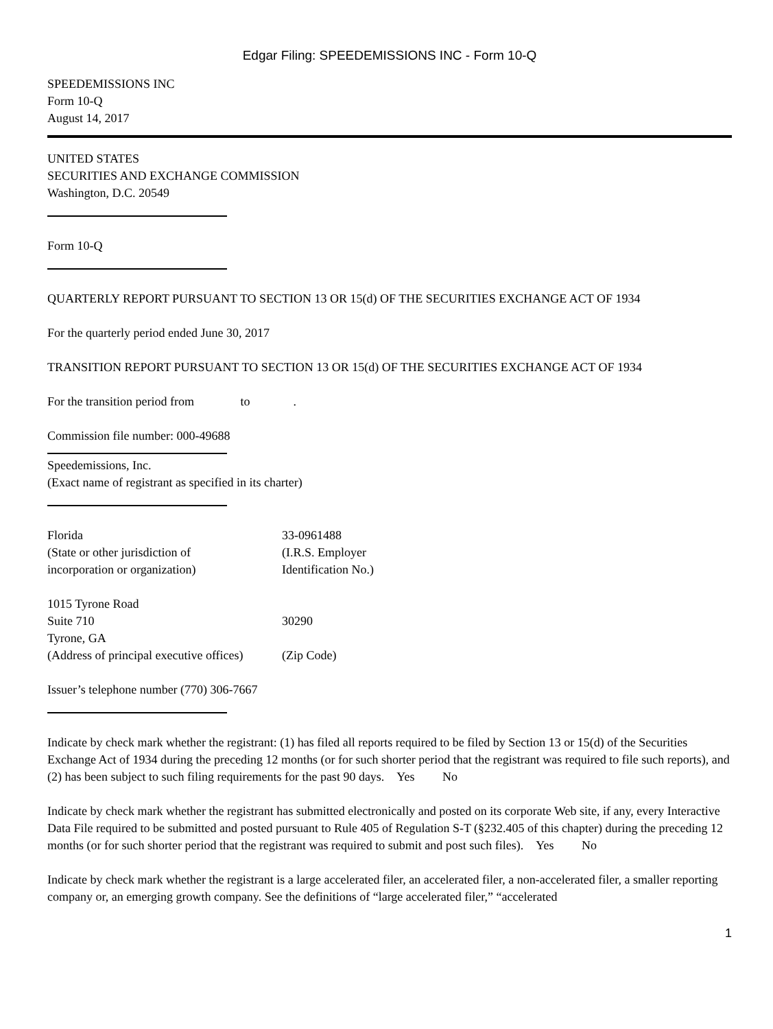Edgar Filing: SPEEDEMISSIONS INC - Form 10-Q
SPEEDEMISSIONS INC
Form 10-Q
August 14, 2017
UNITED STATES
SECURITIES AND EXCHANGE COMMISSION
Washington, D.C. 20549
Form 10-Q
QUARTERLY REPORT PURSUANT TO SECTION 13 OR 15(d) OF THE SECURITIES EXCHANGE ACT OF 1934
For the quarterly period ended June 30, 2017
TRANSITION REPORT PURSUANT TO SECTION 13 OR 15(d) OF THE SECURITIES EXCHANGE ACT OF 1934
For the transition period from to .
Commission file number: 000-49688
Speedemissions, Inc.
(Exact name of registrant as specified in its charter)
| Florida (State or other jurisdiction of incorporation or organization) | 33-0961488 (I.R.S. Employer Identification No.) |
| 1015 Tyrone Road Suite 710 Tyrone, GA (Address of principal executive offices) | 30290 (Zip Code) |
Issuer’s telephone number (770) 306-7667
Indicate by check mark whether the registrant: (1) has filed all reports required to be filed by Section 13 or 15(d) of the Securities Exchange Act of 1934 during the preceding 12 months (or for such shorter period that the registrant was required to file such reports), and (2) has been subject to such filing requirements for the past 90 days. Yes No
Indicate by check mark whether the registrant has submitted electronically and posted on its corporate Web site, if any, every Interactive Data File required to be submitted and posted pursuant to Rule 405 of Regulation S-T (§232.405 of this chapter) during the preceding 12 months (or for such shorter period that the registrant was required to submit and post such files). Yes No
Indicate by check mark whether the registrant is a large accelerated filer, an accelerated filer, a non-accelerated filer, a smaller reporting company or, an emerging growth company. See the definitions of “large accelerated filer,” “accelerated
1